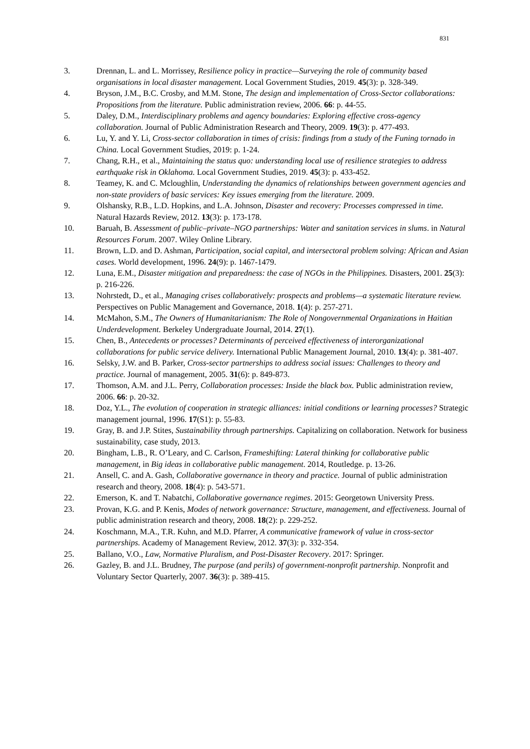831
3. Drennan, L. and L. Morrissey, Resilience policy in practice—Surveying the role of community based organisations in local disaster management. Local Government Studies, 2019. 45(3): p. 328-349.
4. Bryson, J.M., B.C. Crosby, and M.M. Stone, The design and implementation of Cross-Sector collaborations: Propositions from the literature. Public administration review, 2006. 66: p. 44-55.
5. Daley, D.M., Interdisciplinary problems and agency boundaries: Exploring effective cross-agency collaboration. Journal of Public Administration Research and Theory, 2009. 19(3): p. 477-493.
6. Lu, Y. and Y. Li, Cross-sector collaboration in times of crisis: findings from a study of the Funing tornado in China. Local Government Studies, 2019: p. 1-24.
7. Chang, R.H., et al., Maintaining the status quo: understanding local use of resilience strategies to address earthquake risk in Oklahoma. Local Government Studies, 2019. 45(3): p. 433-452.
8. Teamey, K. and C. Mcloughlin, Understanding the dynamics of relationships between government agencies and non-state providers of basic services: Key issues emerging from the literature. 2009.
9. Olshansky, R.B., L.D. Hopkins, and L.A. Johnson, Disaster and recovery: Processes compressed in time. Natural Hazards Review, 2012. 13(3): p. 173-178.
10. Baruah, B. Assessment of public–private–NGO partnerships: Water and sanitation services in slums. in Natural Resources Forum. 2007. Wiley Online Library.
11. Brown, L.D. and D. Ashman, Participation, social capital, and intersectoral problem solving: African and Asian cases. World development, 1996. 24(9): p. 1467-1479.
12. Luna, E.M., Disaster mitigation and preparedness: the case of NGOs in the Philippines. Disasters, 2001. 25(3): p. 216-226.
13. Nohrstedt, D., et al., Managing crises collaboratively: prospects and problems—a systematic literature review. Perspectives on Public Management and Governance, 2018. 1(4): p. 257-271.
14. McMahon, S.M., The Owners of Humanitarianism: The Role of Nongovernmental Organizations in Haitian Underdevelopment. Berkeley Undergraduate Journal, 2014. 27(1).
15. Chen, B., Antecedents or processes? Determinants of perceived effectiveness of interorganizational collaborations for public service delivery. International Public Management Journal, 2010. 13(4): p. 381-407.
16. Selsky, J.W. and B. Parker, Cross-sector partnerships to address social issues: Challenges to theory and practice. Journal of management, 2005. 31(6): p. 849-873.
17. Thomson, A.M. and J.L. Perry, Collaboration processes: Inside the black box. Public administration review, 2006. 66: p. 20-32.
18. Doz, Y.L., The evolution of cooperation in strategic alliances: initial conditions or learning processes? Strategic management journal, 1996. 17(S1): p. 55-83.
19. Gray, B. and J.P. Stites, Sustainability through partnerships. Capitalizing on collaboration. Network for business sustainability, case study, 2013.
20. Bingham, L.B., R. O’Leary, and C. Carlson, Frameshifting: Lateral thinking for collaborative public management, in Big ideas in collaborative public management. 2014, Routledge. p. 13-26.
21. Ansell, C. and A. Gash, Collaborative governance in theory and practice. Journal of public administration research and theory, 2008. 18(4): p. 543-571.
22. Emerson, K. and T. Nabatchi, Collaborative governance regimes. 2015: Georgetown University Press.
23. Provan, K.G. and P. Kenis, Modes of network governance: Structure, management, and effectiveness. Journal of public administration research and theory, 2008. 18(2): p. 229-252.
24. Koschmann, M.A., T.R. Kuhn, and M.D. Pfarrer, A communicative framework of value in cross-sector partnerships. Academy of Management Review, 2012. 37(3): p. 332-354.
25. Ballano, V.O., Law, Normative Pluralism, and Post-Disaster Recovery. 2017: Springer.
26. Gazley, B. and J.L. Brudney, The purpose (and perils) of government-nonprofit partnership. Nonprofit and Voluntary Sector Quarterly, 2007. 36(3): p. 389-415.